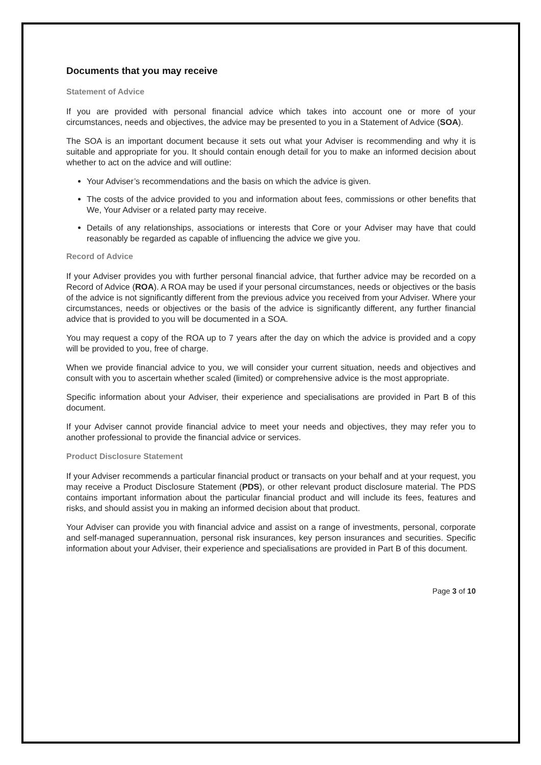Documents that you may receive
Statement of Advice
If you are provided with personal financial advice which takes into account one or more of your circumstances, needs and objectives, the advice may be presented to you in a Statement of Advice (SOA).
The SOA is an important document because it sets out what your Adviser is recommending and why it is suitable and appropriate for you. It should contain enough detail for you to make an informed decision about whether to act on the advice and will outline:
Your Adviser’s recommendations and the basis on which the advice is given.
The costs of the advice provided to you and information about fees, commissions or other benefits that We, Your Adviser or a related party may receive.
Details of any relationships, associations or interests that Core or your Adviser may have that could reasonably be regarded as capable of influencing the advice we give you.
Record of Advice
If your Adviser provides you with further personal financial advice, that further advice may be recorded on a Record of Advice (ROA). A ROA may be used if your personal circumstances, needs or objectives or the basis of the advice is not significantly different from the previous advice you received from your Adviser. Where your circumstances, needs or objectives or the basis of the advice is significantly different, any further financial advice that is provided to you will be documented in a SOA.
You may request a copy of the ROA up to 7 years after the day on which the advice is provided and a copy will be provided to you, free of charge.
When we provide financial advice to you, we will consider your current situation, needs and objectives and consult with you to ascertain whether scaled (limited) or comprehensive advice is the most appropriate.
Specific information about your Adviser, their experience and specialisations are provided in Part B of this document.
If your Adviser cannot provide financial advice to meet your needs and objectives, they may refer you to another professional to provide the financial advice or services.
Product Disclosure Statement
If your Adviser recommends a particular financial product or transacts on your behalf and at your request, you may receive a Product Disclosure Statement (PDS), or other relevant product disclosure material. The PDS contains important information about the particular financial product and will include its fees, features and risks, and should assist you in making an informed decision about that product.
Your Adviser can provide you with financial advice and assist on a range of investments, personal, corporate and self-managed superannuation, personal risk insurances, key person insurances and securities. Specific information about your Adviser, their experience and specialisations are provided in Part B of this document.
Page 3 of 10